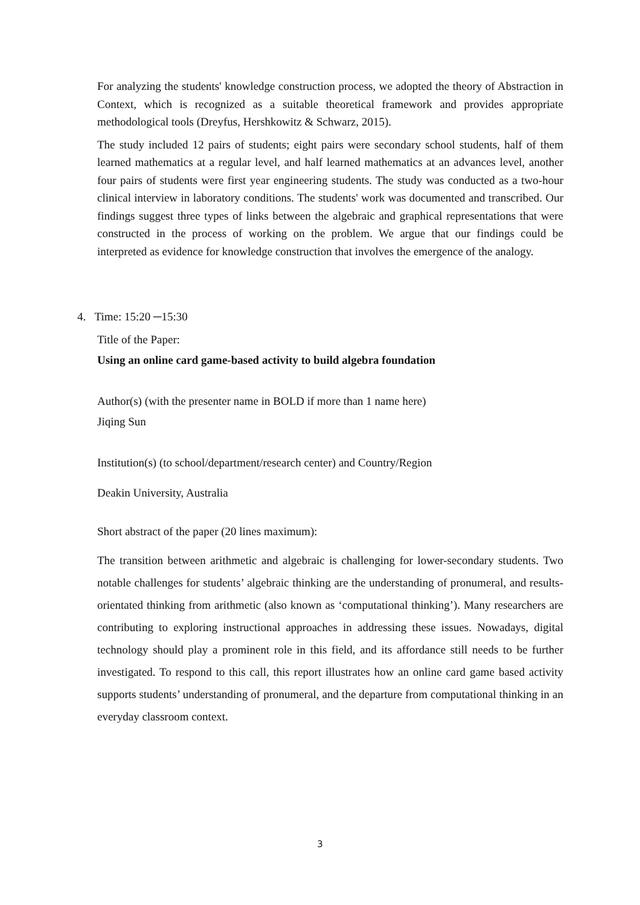For analyzing the students' knowledge construction process, we adopted the theory of Abstraction in Context, which is recognized as a suitable theoretical framework and provides appropriate methodological tools (Dreyfus, Hershkowitz & Schwarz, 2015).
The study included 12 pairs of students; eight pairs were secondary school students, half of them learned mathematics at a regular level, and half learned mathematics at an advances level, another four pairs of students were first year engineering students. The study was conducted as a two-hour clinical interview in laboratory conditions. The students' work was documented and transcribed. Our findings suggest three types of links between the algebraic and graphical representations that were constructed in the process of working on the problem. We argue that our findings could be interpreted as evidence for knowledge construction that involves the emergence of the analogy.
4. Time: 15:20 ─15:30
Title of the Paper:
Using an online card game-based activity to build algebra foundation
Author(s) (with the presenter name in BOLD if more than 1 name here)
Jiqing Sun
Institution(s) (to school/department/research center) and Country/Region
Deakin University, Australia
Short abstract of the paper (20 lines maximum):
The transition between arithmetic and algebraic is challenging for lower-secondary students. Two notable challenges for students’ algebraic thinking are the understanding of pronumeral, and results-orientated thinking from arithmetic (also known as ‘computational thinking’). Many researchers are contributing to exploring instructional approaches in addressing these issues. Nowadays, digital technology should play a prominent role in this field, and its affordance still needs to be further investigated. To respond to this call, this report illustrates how an online card game based activity supports students’ understanding of pronumeral, and the departure from computational thinking in an everyday classroom context.
3